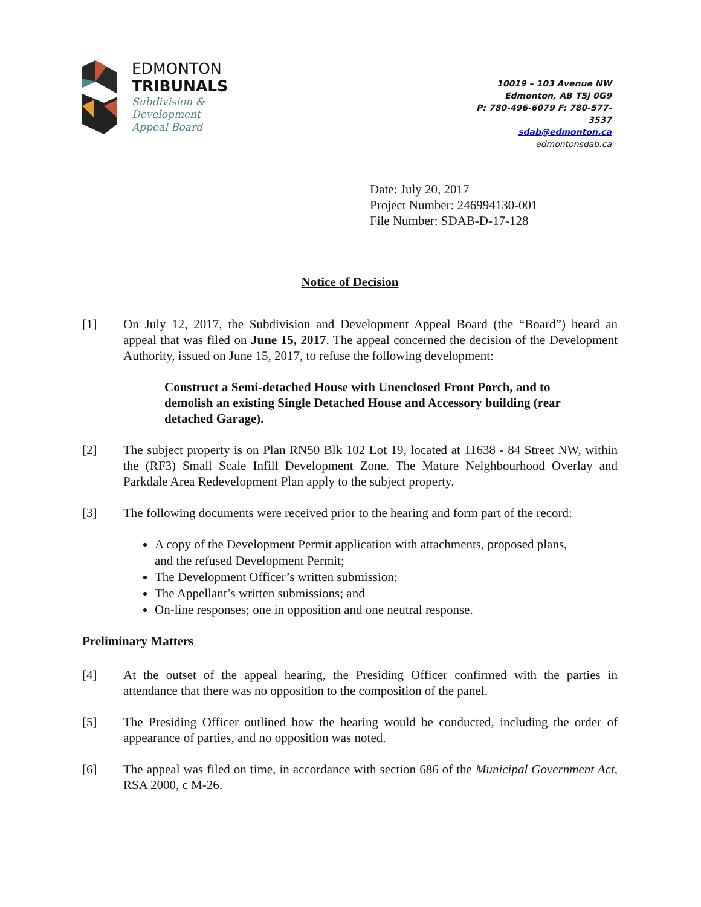EDMONTON
TRIBUNALS
Subdivision &
Development
Appeal Board
10019 – 103 Avenue NW
Edmonton, AB T5J 0G9
P: 780-496-6079 F: 780-577-3537
sdab@edmonton.ca
edmontonsdab.ca
Date: July 20, 2017
Project Number: 246994130-001
File Number: SDAB-D-17-128
Notice of Decision
[1] On July 12, 2017, the Subdivision and Development Appeal Board (the “Board”) heard an appeal that was filed on June 15, 2017. The appeal concerned the decision of the Development Authority, issued on June 15, 2017, to refuse the following development:
Construct a Semi-detached House with Unenclosed Front Porch, and to demolish an existing Single Detached House and Accessory building (rear detached Garage).
[2] The subject property is on Plan RN50 Blk 102 Lot 19, located at 11638 - 84 Street NW, within the (RF3) Small Scale Infill Development Zone. The Mature Neighbourhood Overlay and Parkdale Area Redevelopment Plan apply to the subject property.
[3] The following documents were received prior to the hearing and form part of the record:
A copy of the Development Permit application with attachments, proposed plans, and the refused Development Permit;
The Development Officer’s written submission;
The Appellant’s written submissions; and
On-line responses; one in opposition and one neutral response.
Preliminary Matters
[4] At the outset of the appeal hearing, the Presiding Officer confirmed with the parties in attendance that there was no opposition to the composition of the panel.
[5] The Presiding Officer outlined how the hearing would be conducted, including the order of appearance of parties, and no opposition was noted.
[6] The appeal was filed on time, in accordance with section 686 of the Municipal Government Act, RSA 2000, c M-26.